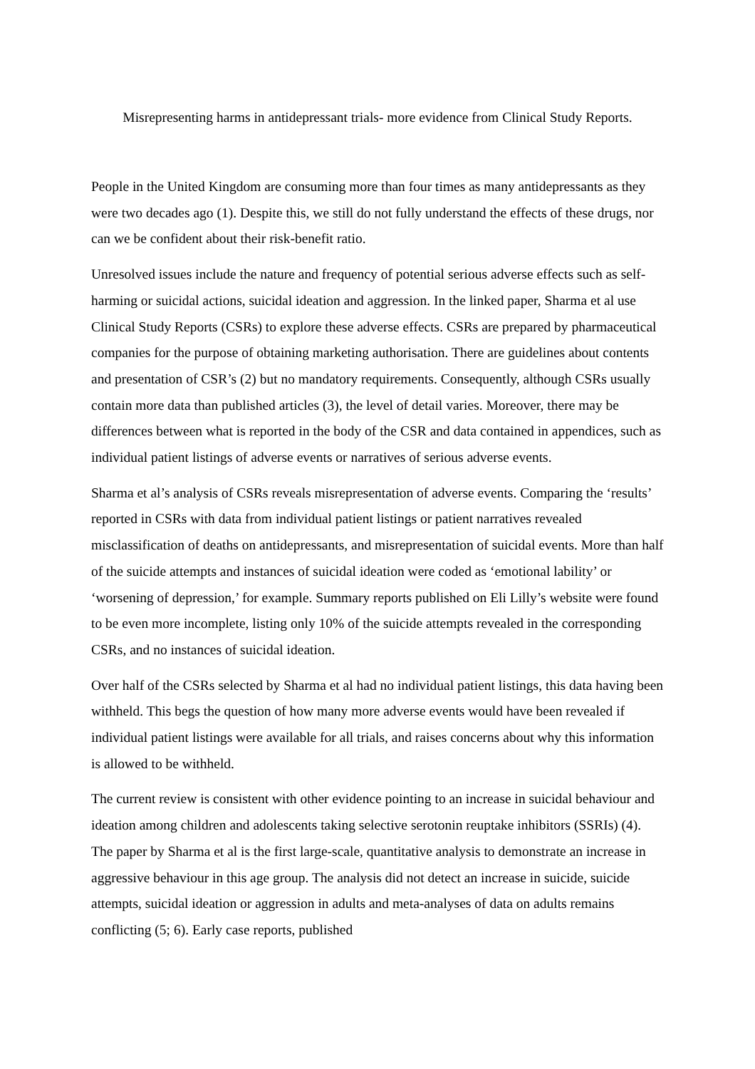Misrepresenting harms in antidepressant trials- more evidence from Clinical Study Reports.
People in the United Kingdom are consuming more than four times as many antidepressants as they were two decades ago (1). Despite this, we still do not fully understand the effects of these drugs, nor can we be confident about their risk-benefit ratio.
Unresolved issues include the nature and frequency of potential serious adverse effects such as self-harming or suicidal actions, suicidal ideation and aggression. In the linked paper, Sharma et al use Clinical Study Reports (CSRs) to explore these adverse effects. CSRs are prepared by pharmaceutical companies for the purpose of obtaining marketing authorisation. There are guidelines about contents and presentation of CSR’s (2) but no mandatory requirements. Consequently, although CSRs usually contain more data than published articles (3), the level of detail varies. Moreover, there may be differences between what is reported in the body of the CSR and data contained in appendices, such as individual patient listings of adverse events or narratives of serious adverse events.
Sharma et al’s analysis of CSRs reveals misrepresentation of adverse events. Comparing the ‘results’ reported in CSRs with data from individual patient listings or patient narratives revealed misclassification of deaths on antidepressants, and misrepresentation of suicidal events. More than half of the suicide attempts and instances of suicidal ideation were coded as ‘emotional lability’ or ‘worsening of depression,’ for example. Summary reports published on Eli Lilly’s website were found to be even more incomplete, listing only 10% of the suicide attempts revealed in the corresponding CSRs, and no instances of suicidal ideation.
Over half of the CSRs selected by Sharma et al had no individual patient listings, this data having been withheld. This begs the question of how many more adverse events would have been revealed if individual patient listings were available for all trials, and raises concerns about why this information is allowed to be withheld.
The current review is consistent with other evidence pointing to an increase in suicidal behaviour and ideation among children and adolescents taking selective serotonin reuptake inhibitors (SSRIs) (4). The paper by Sharma et al is the first large-scale, quantitative analysis to demonstrate an increase in aggressive behaviour in this age group. The analysis did not detect an increase in suicide, suicide attempts, suicidal ideation or aggression in adults and meta-analyses of data on adults remains conflicting (5; 6). Early case reports, published